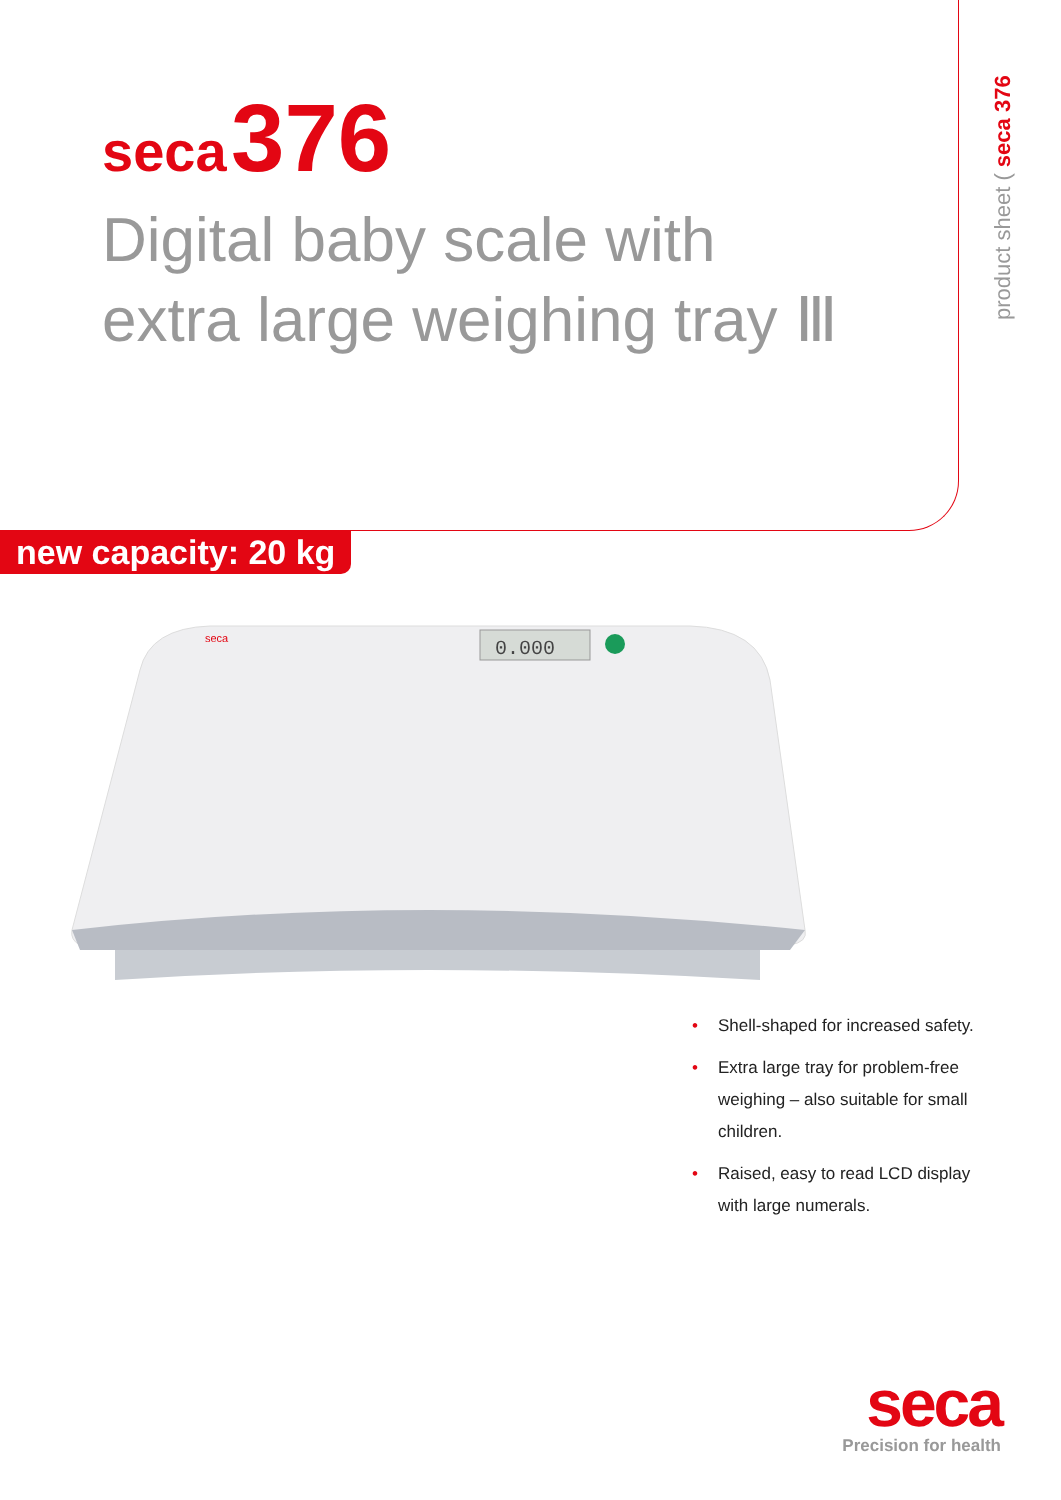product sheet ( seca 376
seca 376
Digital baby scale with
extra large weighing tray Ⅲ
new capacity: 20 kg
0.000
seca
• Shell-shaped for increased safety.
• Extra large tray for problem-free weighing – also suitable for small children.
• Raised, easy to read LCD display with large numerals.
seca
Precision for health